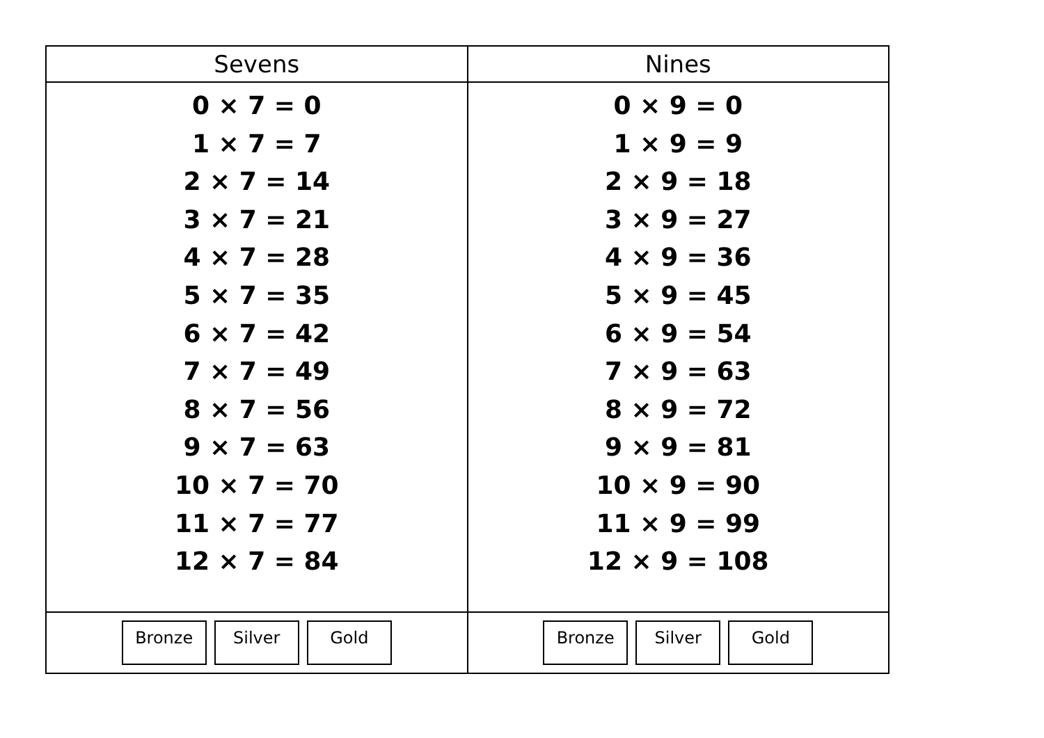| Sevens | Nines |
| --- | --- |
| 0 × 7 = 0 1 × 7 = 7 2 × 7 = 14 3 × 7 = 21 4 × 7 = 28 5 × 7 = 35 6 × 7 = 42 7 × 7 = 49 8 × 7 = 56 9 × 7 = 63 10 × 7 = 70 11 × 7 = 77 12 × 7 = 84 | 0 × 9 = 0 1 × 9 = 9 2 × 9 = 18 3 × 9 = 27 4 × 9 = 36 5 × 9 = 45 6 × 9 = 54 7 × 9 = 63 8 × 9 = 72 9 × 9 = 81 10 × 9 = 90 11 × 9 = 99 12 × 9 = 108 |
| Bronze Silver Gold | Bronze Silver Gold |